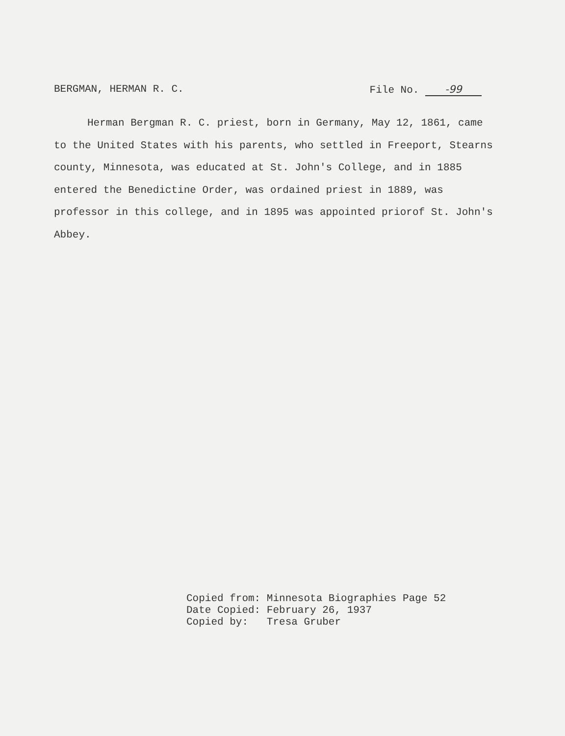BERGMAN, HERMAN R. C. File No. -99
Herman Bergman R. C. priest, born in Germany, May 12, 1861, came to the United States with his parents, who settled in Freeport, Stearns county, Minnesota, was educated at St. John's College, and in 1885 entered the Benedictine Order, was ordained priest in 1889, was professor in this college, and in 1895 was appointed priorof St. John's Abbey.
Copied from: Minnesota Biographies Page 52
Date Copied: February 26, 1937
Copied by: Tresa Gruber